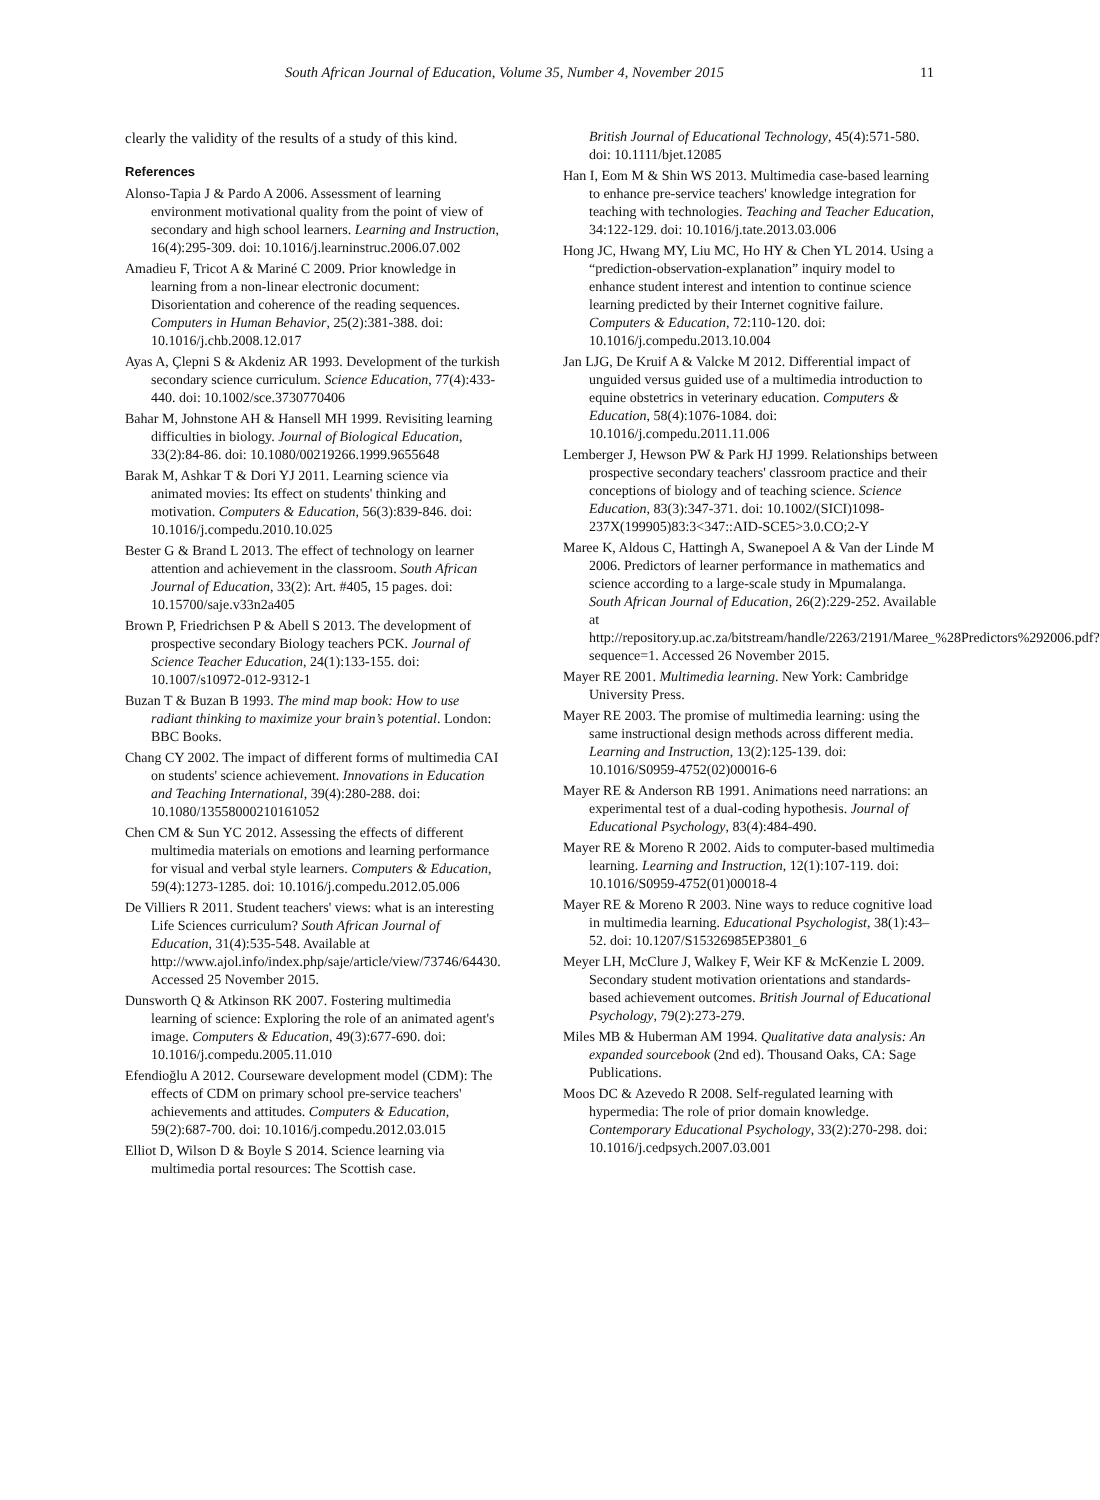South African Journal of Education, Volume 35, Number 4, November 2015
11
clearly the validity of the results of a study of this kind.
References
Alonso-Tapia J & Pardo A 2006. Assessment of learning environment motivational quality from the point of view of secondary and high school learners. Learning and Instruction, 16(4):295-309. doi: 10.1016/j.learninstruc.2006.07.002
Amadieu F, Tricot A & Mariné C 2009. Prior knowledge in learning from a non-linear electronic document: Disorientation and coherence of the reading sequences. Computers in Human Behavior, 25(2):381-388. doi: 10.1016/j.chb.2008.12.017
Ayas A, Çlepni S & Akdeniz AR 1993. Development of the turkish secondary science curriculum. Science Education, 77(4):433-440. doi: 10.1002/sce.3730770406
Bahar M, Johnstone AH & Hansell MH 1999. Revisiting learning difficulties in biology. Journal of Biological Education, 33(2):84-86. doi: 10.1080/00219266.1999.9655648
Barak M, Ashkar T & Dori YJ 2011. Learning science via animated movies: Its effect on students' thinking and motivation. Computers & Education, 56(3):839-846. doi: 10.1016/j.compedu.2010.10.025
Bester G & Brand L 2013. The effect of technology on learner attention and achievement in the classroom. South African Journal of Education, 33(2): Art. #405, 15 pages. doi: 10.15700/saje.v33n2a405
Brown P, Friedrichsen P & Abell S 2013. The development of prospective secondary Biology teachers PCK. Journal of Science Teacher Education, 24(1):133-155. doi: 10.1007/s10972-012-9312-1
Buzan T & Buzan B 1993. The mind map book: How to use radiant thinking to maximize your brain’s potential. London: BBC Books.
Chang CY 2002. The impact of different forms of multimedia CAI on students' science achievement. Innovations in Education and Teaching International, 39(4):280-288. doi: 10.1080/13558000210161052
Chen CM & Sun YC 2012. Assessing the effects of different multimedia materials on emotions and learning performance for visual and verbal style learners. Computers & Education, 59(4):1273-1285. doi: 10.1016/j.compedu.2012.05.006
De Villiers R 2011. Student teachers' views: what is an interesting Life Sciences curriculum? South African Journal of Education, 31(4):535-548. Available at http://www.ajol.info/index.php/saje/article/view/73746/64430. Accessed 25 November 2015.
Dunsworth Q & Atkinson RK 2007. Fostering multimedia learning of science: Exploring the role of an animated agent's image. Computers & Education, 49(3):677-690. doi: 10.1016/j.compedu.2005.11.010
Efendioğlu A 2012. Courseware development model (CDM): The effects of CDM on primary school pre-service teachers' achievements and attitudes. Computers & Education, 59(2):687-700. doi: 10.1016/j.compedu.2012.03.015
Elliot D, Wilson D & Boyle S 2014. Science learning via multimedia portal resources: The Scottish case.
British Journal of Educational Technology, 45(4):571-580. doi: 10.1111/bjet.12085
Han I, Eom M & Shin WS 2013. Multimedia case-based learning to enhance pre-service teachers' knowledge integration for teaching with technologies. Teaching and Teacher Education, 34:122-129. doi: 10.1016/j.tate.2013.03.006
Hong JC, Hwang MY, Liu MC, Ho HY & Chen YL 2014. Using a “prediction-observation-explanation” inquiry model to enhance student interest and intention to continue science learning predicted by their Internet cognitive failure. Computers & Education, 72:110-120. doi: 10.1016/j.compedu.2013.10.004
Jan LJG, De Kruif A & Valcke M 2012. Differential impact of unguided versus guided use of a multimedia introduction to equine obstetrics in veterinary education. Computers & Education, 58(4):1076-1084. doi: 10.1016/j.compedu.2011.11.006
Lemberger J, Hewson PW & Park HJ 1999. Relationships between prospective secondary teachers' classroom practice and their conceptions of biology and of teaching science. Science Education, 83(3):347-371. doi: 10.1002/(SICI)1098-237X(199905)83:3<347::AID-SCE5>3.0.CO;2-Y
Maree K, Aldous C, Hattingh A, Swanepoel A & Van der Linde M 2006. Predictors of learner performance in mathematics and science according to a large-scale study in Mpumalanga. South African Journal of Education, 26(2):229-252. Available at http://repository.up.ac.za/bitstream/handle/2263/2191/Maree_%28Predictors%292006.pdf?sequence=1. Accessed 26 November 2015.
Mayer RE 2001. Multimedia learning. New York: Cambridge University Press.
Mayer RE 2003. The promise of multimedia learning: using the same instructional design methods across different media. Learning and Instruction, 13(2):125-139. doi: 10.1016/S0959-4752(02)00016-6
Mayer RE & Anderson RB 1991. Animations need narrations: an experimental test of a dual-coding hypothesis. Journal of Educational Psychology, 83(4):484-490.
Mayer RE & Moreno R 2002. Aids to computer-based multimedia learning. Learning and Instruction, 12(1):107-119. doi: 10.1016/S0959-4752(01)00018-4
Mayer RE & Moreno R 2003. Nine ways to reduce cognitive load in multimedia learning. Educational Psychologist, 38(1):43–52. doi: 10.1207/S15326985EP3801_6
Meyer LH, McClure J, Walkey F, Weir KF & McKenzie L 2009. Secondary student motivation orientations and standards-based achievement outcomes. British Journal of Educational Psychology, 79(2):273-279.
Miles MB & Huberman AM 1994. Qualitative data analysis: An expanded sourcebook (2nd ed). Thousand Oaks, CA: Sage Publications.
Moos DC & Azevedo R 2008. Self-regulated learning with hypermedia: The role of prior domain knowledge. Contemporary Educational Psychology, 33(2):270-298. doi: 10.1016/j.cedpsych.2007.03.001